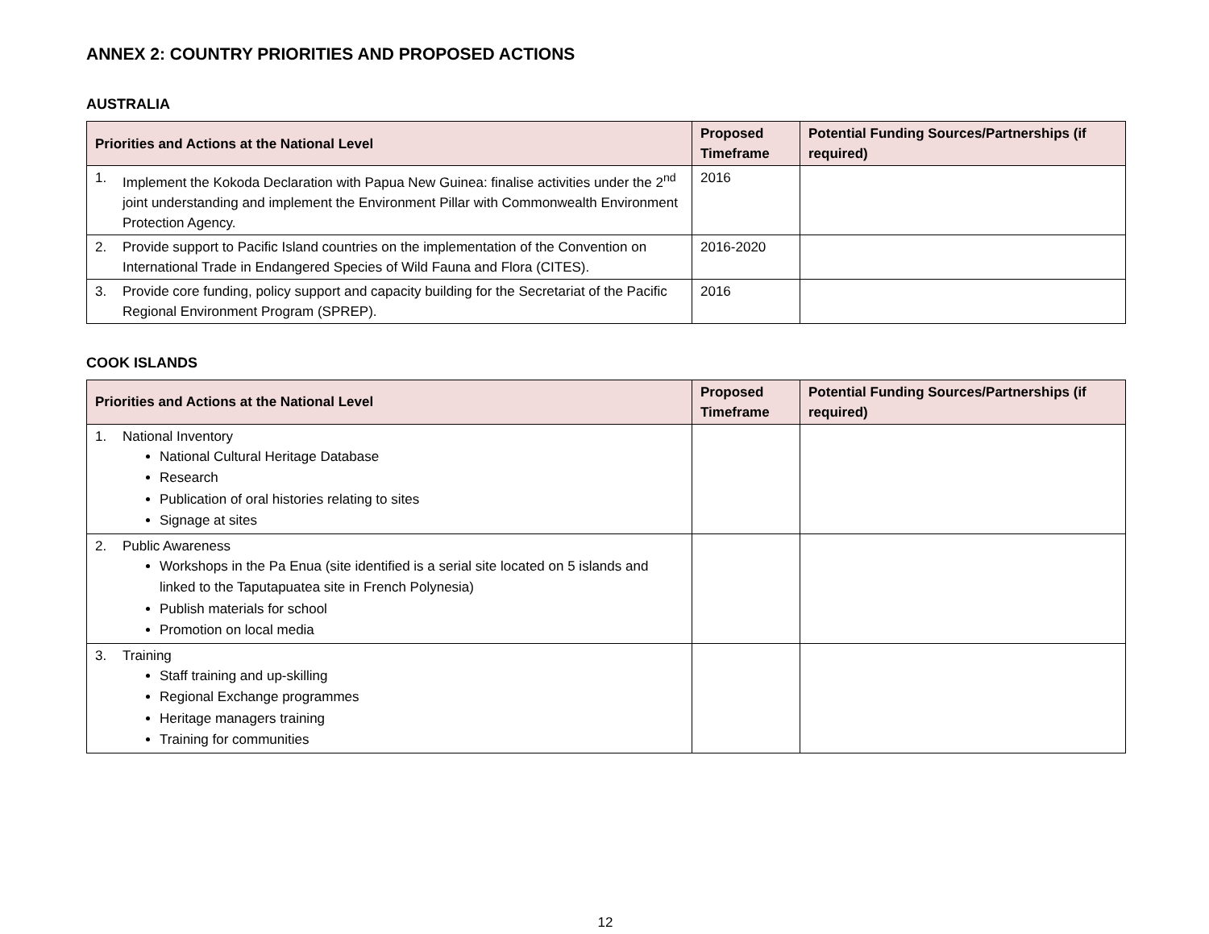ANNEX 2: COUNTRY PRIORITIES AND PROPOSED ACTIONS
AUSTRALIA
| Priorities and Actions at the National Level | Proposed Timeframe | Potential Funding Sources/Partnerships (if required) |
| --- | --- | --- |
| 1. Implement the Kokoda Declaration with Papua New Guinea: finalise activities under the 2<sup>nd</sup> joint understanding and implement the Environment Pillar with Commonwealth Environment Protection Agency. | 2016 | |
| 2. Provide support to Pacific Island countries on the implementation of the Convention on International Trade in Endangered Species of Wild Fauna and Flora (CITES). | 2016-2020 | |
| 3. Provide core funding, policy support and capacity building for the Secretariat of the Pacific Regional Environment Program (SPREP). | 2016 | |
COOK ISLANDS
| Priorities and Actions at the National Level | Proposed Timeframe | Potential Funding Sources/Partnerships (if required) |
| --- | --- | --- |
| 1. National Inventory National Cultural Heritage Database Research Publication of oral histories relating to sites Signage at sites | | |
| 2. Public Awareness Workshops in the Pa Enua (site identified is a serial site located on 5 islands and linked to the Taputapuatea site in French Polynesia) Publish materials for school Promotion on local media | | |
| 3. Training Staff training and up-skilling Regional Exchange programmes Heritage managers training Training for communities | | |
12